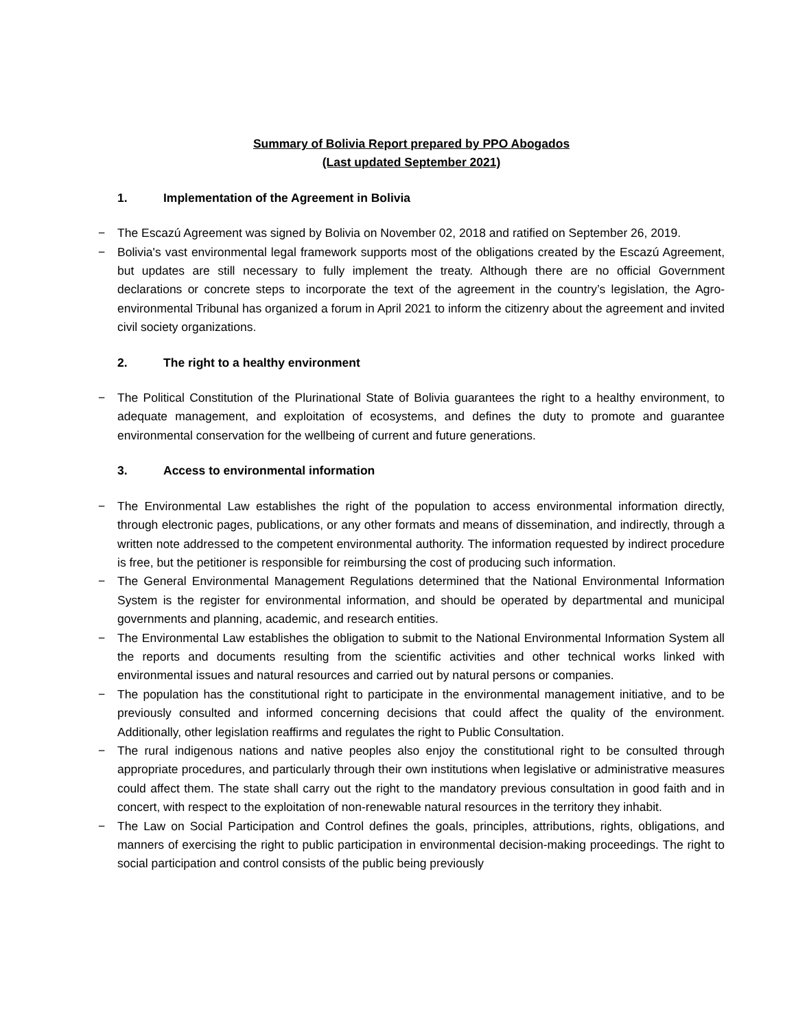Summary of Bolivia Report prepared by PPO Abogados
(Last updated September 2021)
1. Implementation of the Agreement in Bolivia
− The Escazú Agreement was signed by Bolivia on November 02, 2018 and ratified on September 26, 2019.
− Bolivia's vast environmental legal framework supports most of the obligations created by the Escazú Agreement, but updates are still necessary to fully implement the treaty. Although there are no official Government declarations or concrete steps to incorporate the text of the agreement in the country’s legislation, the Agro-environmental Tribunal has organized a forum in April 2021 to inform the citizenry about the agreement and invited civil society organizations.
2. The right to a healthy environment
− The Political Constitution of the Plurinational State of Bolivia guarantees the right to a healthy environment, to adequate management, and exploitation of ecosystems, and defines the duty to promote and guarantee environmental conservation for the wellbeing of current and future generations.
3. Access to environmental information
− The Environmental Law establishes the right of the population to access environmental information directly, through electronic pages, publications, or any other formats and means of dissemination, and indirectly, through a written note addressed to the competent environmental authority. The information requested by indirect procedure is free, but the petitioner is responsible for reimbursing the cost of producing such information.
− The General Environmental Management Regulations determined that the National Environmental Information System is the register for environmental information, and should be operated by departmental and municipal governments and planning, academic, and research entities.
− The Environmental Law establishes the obligation to submit to the National Environmental Information System all the reports and documents resulting from the scientific activities and other technical works linked with environmental issues and natural resources and carried out by natural persons or companies.
− The population has the constitutional right to participate in the environmental management initiative, and to be previously consulted and informed concerning decisions that could affect the quality of the environment. Additionally, other legislation reaffirms and regulates the right to Public Consultation.
− The rural indigenous nations and native peoples also enjoy the constitutional right to be consulted through appropriate procedures, and particularly through their own institutions when legislative or administrative measures could affect them. The state shall carry out the right to the mandatory previous consultation in good faith and in concert, with respect to the exploitation of non-renewable natural resources in the territory they inhabit.
− The Law on Social Participation and Control defines the goals, principles, attributions, rights, obligations, and manners of exercising the right to public participation in environmental decision-making proceedings. The right to social participation and control consists of the public being previously